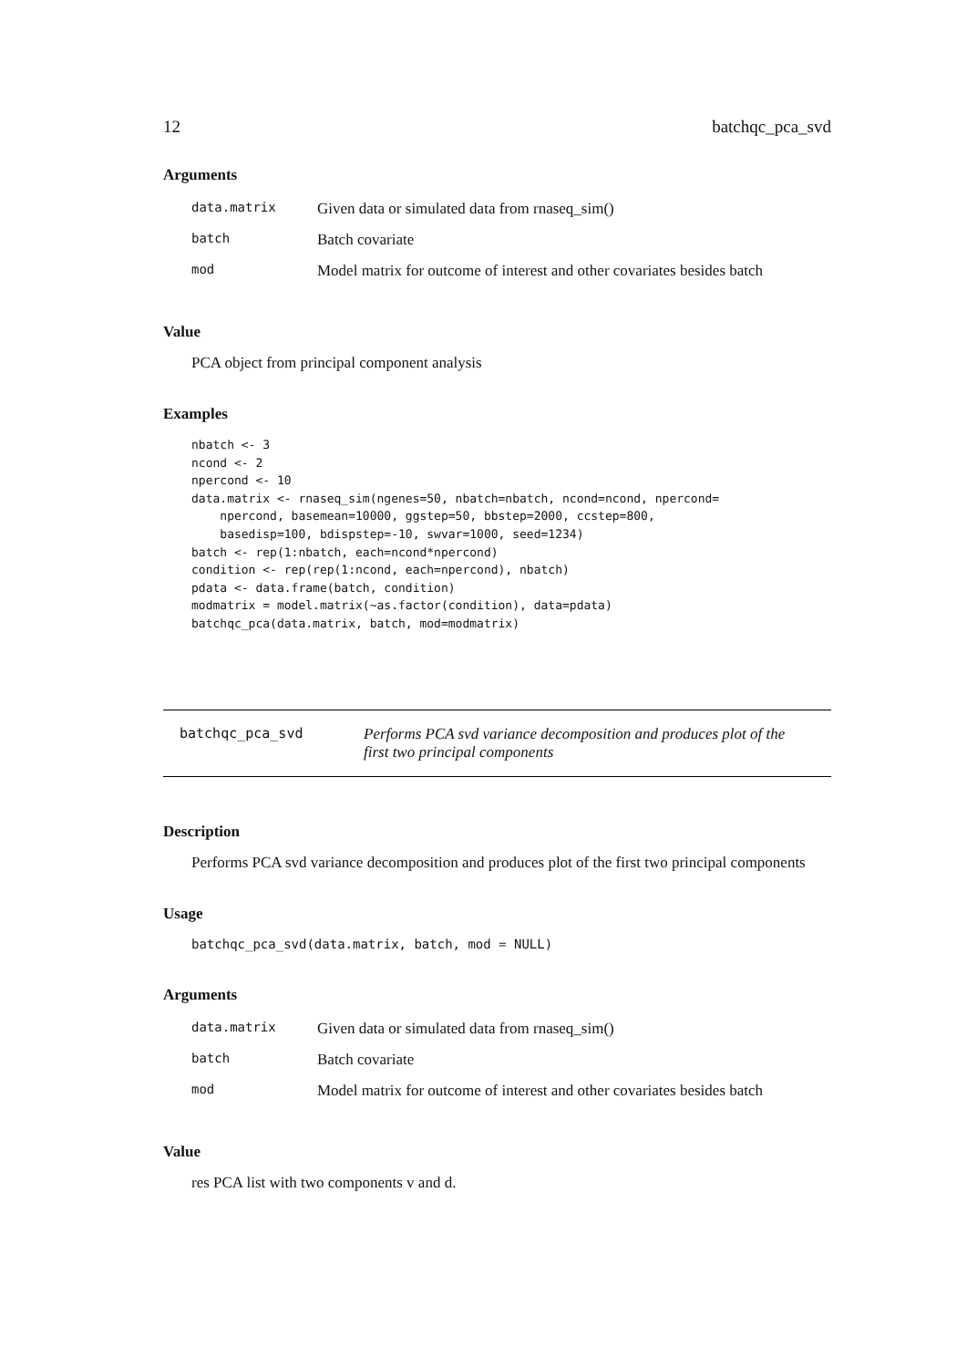12 batchqc_pca_svd
Arguments
| data.matrix | Given data or simulated data from rnaseq_sim() |
| batch | Batch covariate |
| mod | Model matrix for outcome of interest and other covariates besides batch |
Value
PCA object from principal component analysis
Examples
nbatch <- 3
ncond <- 2
npercond <- 10
data.matrix <- rnaseq_sim(ngenes=50, nbatch=nbatch, ncond=ncond, npercond=
    npercond, basemean=10000, ggstep=50, bbstep=2000, ccstep=800,
    basedisp=100, bdispstep=-10, swvar=1000, seed=1234)
batch <- rep(1:nbatch, each=ncond*npercond)
condition <- rep(rep(1:ncond, each=npercond), nbatch)
pdata <- data.frame(batch, condition)
modmatrix = model.matrix(~as.factor(condition), data=pdata)
batchqc_pca(data.matrix, batch, mod=modmatrix)
batchqc_pca_svd Performs PCA svd variance decomposition and produces plot of the
first two principal components
Description
Performs PCA svd variance decomposition and produces plot of the first two principal components
Usage
batchqc_pca_svd(data.matrix, batch, mod = NULL)
Arguments
| data.matrix | Given data or simulated data from rnaseq_sim() |
| batch | Batch covariate |
| mod | Model matrix for outcome of interest and other covariates besides batch |
Value
res PCA list with two components v and d.